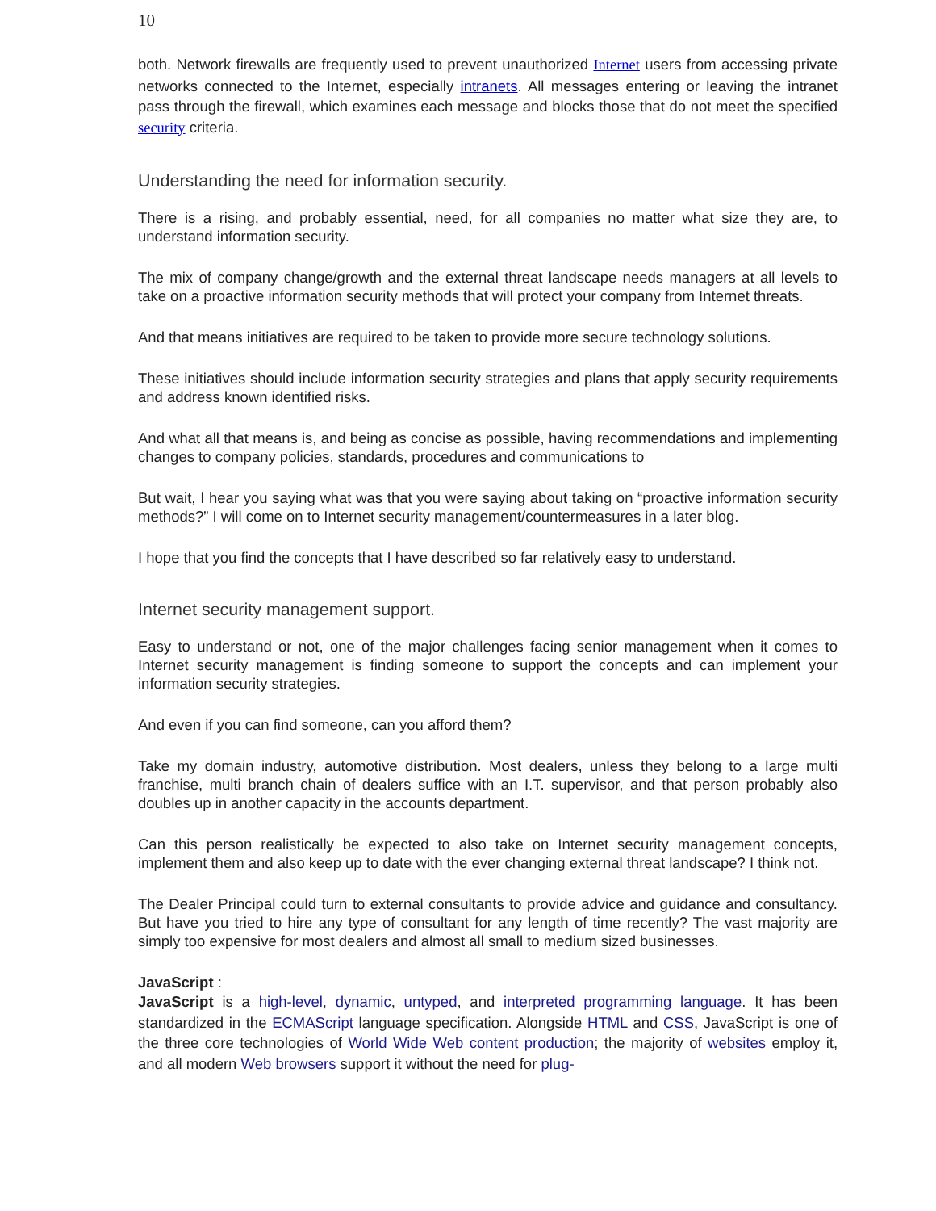10
both. Network firewalls are frequently used to prevent unauthorized Internet users from accessing private networks connected to the Internet, especially intranets. All messages entering or leaving the intranet pass through the firewall, which examines each message and blocks those that do not meet the specified security criteria.
Understanding the need for information security.
There is a rising, and probably essential, need, for all companies no matter what size they are, to understand information security.
The mix of company change/growth and the external threat landscape needs managers at all levels to take on a proactive information security methods that will protect your company from Internet threats.
And that means initiatives are required to be taken to provide more secure technology solutions.
These initiatives should include information security strategies and plans that apply security requirements and address known identified risks.
And what all that means is, and being as concise as possible, having recommendations and implementing changes to company policies, standards, procedures and communications to
But wait, I hear you saying what was that you were saying about taking on “proactive information security methods?” I will come on to Internet security management/countermeasures in a later blog.
I hope that you find the concepts that I have described so far relatively easy to understand.
Internet security management support.
Easy to understand or not, one of the major challenges facing senior management when it comes to Internet security management is finding someone to support the concepts and can implement your information security strategies.
And even if you can find someone, can you afford them?
Take my domain industry, automotive distribution. Most dealers, unless they belong to a large multi franchise, multi branch chain of dealers suffice with an I.T. supervisor, and that person probably also doubles up in another capacity in the accounts department.
Can this person realistically be expected to also take on Internet security management concepts, implement them and also keep up to date with the ever changing external threat landscape? I think not.
The Dealer Principal could turn to external consultants to provide advice and guidance and consultancy. But have you tried to hire any type of consultant for any length of time recently? The vast majority are simply too expensive for most dealers and almost all small to medium sized businesses.
JavaScript :
JavaScript is a high-level, dynamic, untyped, and interpreted programming language. It has been standardized in the ECMAScript language specification. Alongside HTML and CSS, JavaScript is one of the three core technologies of World Wide Web content production; the majority of websites employ it, and all modern Web browsers support it without the need for plug-